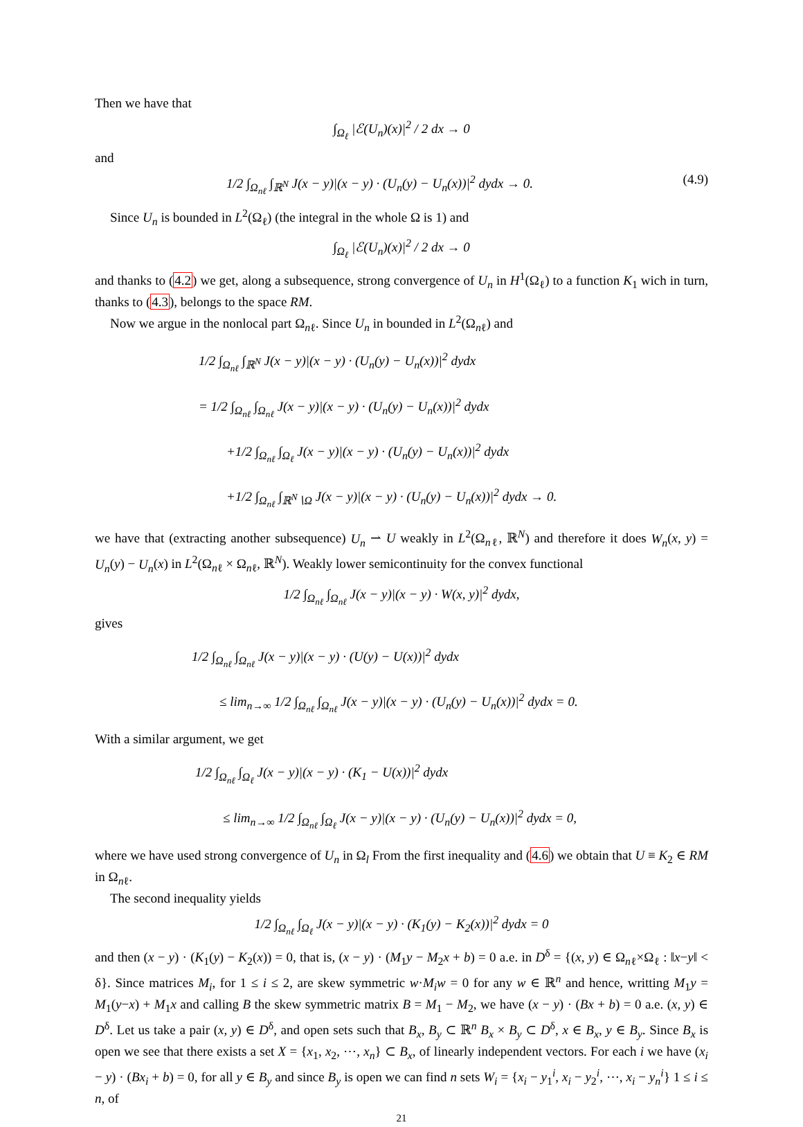Then we have that
∫<sub>Ω<sub>ℓ</sub></sub> |ℰ(U<sub>n</sub>)(x)|<sup>2</sup> / 2 dx → 0
and
1/2 ∫<sub>Ω<sub>nℓ</sub></sub> ∫<sub>ℝ<sup>N</sup></sub> J(x − y)|(x − y) · (U<sub>n</sub>(y) − U<sub>n</sub>(x))|<sup>2</sup> dydx → 0. (4.9)
Since U<sub>n</sub> is bounded in L<sup>2</sup>(Ω<sub>ℓ</sub>) (the integral in the whole Ω is 1) and
∫<sub>Ω<sub>ℓ</sub></sub> |ℰ(U<sub>n</sub>)(x)|<sup>2</sup> / 2 dx → 0
and thanks to (4.2) we get, along a subsequence, strong convergence of U<sub>n</sub> in H<sup>1</sup>(Ω<sub>ℓ</sub>) to a function K<sub>1</sub> wich in turn, thanks to (4.3), belongs to the space RM.
Now we argue in the nonlocal part Ω<sub>nℓ</sub>. Since U<sub>n</sub> in bounded in L<sup>2</sup>(Ω<sub>nℓ</sub>) and
1/2 ∫<sub>Ω<sub>nℓ</sub></sub> ∫<sub>ℝ<sup>N</sup></sub> J(x − y)|(x − y) · (U<sub>n</sub>(y) − U<sub>n</sub>(x))|<sup>2</sup> dydx
= 1/2 ∫<sub>Ω<sub>nℓ</sub></sub> ∫<sub>Ω<sub>nℓ</sub></sub> J(x − y)|(x − y) · (U<sub>n</sub>(y) − U<sub>n</sub>(x))|<sup>2</sup> dydx
+1/2 ∫<sub>Ω<sub>nℓ</sub></sub> ∫<sub>Ω<sub>ℓ</sub></sub> J(x − y)|(x − y) · (U<sub>n</sub>(y) − U<sub>n</sub>(x))|<sup>2</sup> dydx
+1/2 ∫<sub>Ω<sub>nℓ</sub></sub> ∫<sub>ℝ<sup>N</sup>∖Ω</sub> J(x − y)|(x − y) · (U<sub>n</sub>(y) − U<sub>n</sub>(x))|<sup>2</sup> dydx → 0.
we have that (extracting another subsequence) U<sub>n</sub> ⇀ U weakly in L<sup>2</sup>(Ω<sub>nℓ</sub>, ℝ<sup>N</sup>) and therefore it does W<sub>n</sub>(x, y) = U<sub>n</sub>(y) − U<sub>n</sub>(x) in L<sup>2</sup>(Ω<sub>nℓ</sub> × Ω<sub>nℓ</sub>, ℝ<sup>N</sup>). Weakly lower semicontinuity for the convex functional
1/2 ∫<sub>Ω<sub>nℓ</sub></sub> ∫<sub>Ω<sub>nℓ</sub></sub> J(x − y)|(x − y) · W(x, y)|<sup>2</sup> dydx,
gives
1/2 ∫<sub>Ω<sub>nℓ</sub></sub> ∫<sub>Ω<sub>nℓ</sub></sub> J(x − y)|(x − y) · (U(y) − U(x))|<sup>2</sup> dydx
≤ lim<sub>n→∞</sub> 1/2 ∫<sub>Ω<sub>nℓ</sub></sub> ∫<sub>Ω<sub>nℓ</sub></sub> J(x − y)|(x − y) · (U<sub>n</sub>(y) − U<sub>n</sub>(x))|<sup>2</sup> dydx = 0.
With a similar argument, we get
1/2 ∫<sub>Ω<sub>nℓ</sub></sub> ∫<sub>Ω<sub>ℓ</sub></sub> J(x − y)|(x − y) · (K<sub>1</sub> − U(x))|<sup>2</sup> dydx
≤ lim<sub>n→∞</sub> 1/2 ∫<sub>Ω<sub>nℓ</sub></sub> ∫<sub>Ω<sub>ℓ</sub></sub> J(x − y)|(x − y) · (U<sub>n</sub>(y) − U<sub>n</sub>(x))|<sup>2</sup> dydx = 0,
where we have used strong convergence of U<sub>n</sub> in Ω<sub>l</sub> From the first inequality and (4.6) we obtain that U ≡ K<sub>2</sub> ∈ RM in Ω<sub>nℓ</sub>.
The second inequality yields
1/2 ∫<sub>Ω<sub>nℓ</sub></sub> ∫<sub>Ω<sub>ℓ</sub></sub> J(x − y)|(x − y) · (K<sub>1</sub>(y) − K<sub>2</sub>(x))|<sup>2</sup> dydx = 0
and then (x − y) · (K<sub>1</sub>(y) − K<sub>2</sub>(x)) = 0, that is, (x − y) · (M<sub>1</sub>y − M<sub>2</sub>x + b) = 0 a.e. in D<sup>δ</sup> = {(x, y) ∈ Ω<sub>nℓ</sub>×Ω<sub>ℓ</sub> : ‖x−y‖ < δ}. Since matrices M<sub>i</sub>, for 1 ≤ i ≤ 2, are skew symmetric w·M<sub>i</sub>w = 0 for any w ∈ ℝ<sup>n</sup> and hence, writting M<sub>1</sub>y = M<sub>1</sub>(y−x) + M<sub>1</sub>x and calling B the skew symmetric matrix B = M<sub>1</sub> − M<sub>2</sub>, we have (x − y) · (Bx + b) = 0 a.e. (x, y) ∈ D<sup>δ</sup>. Let us take a pair (x, y) ∈ D<sup>δ</sup>, and open sets such that B<sub>x</sub>, B<sub>y</sub> ⊂ ℝ<sup>n</sup> B<sub>x</sub> × B<sub>y</sub> ⊂ D<sup>δ</sup>, x ∈ B<sub>x</sub>, y ∈ B<sub>y</sub>. Since B<sub>x</sub> is open we see that there exists a set X = {x<sub>1</sub>, x<sub>2</sub>, ⋯, x<sub>n</sub>} ⊂ B<sub>x</sub>, of linearly independent vectors. For each i we have (x<sub>i</sub> − y) · (Bx<sub>i</sub> + b) = 0, for all y ∈ B<sub>y</sub> and since B<sub>y</sub> is open we can find n sets W<sub>i</sub> = {x<sub>i</sub> − y<sub>1</sub><sup>i</sup>, x<sub>i</sub> − y<sub>2</sub><sup>i</sup>, ⋯, x<sub>i</sub> − y<sub>n</sub><sup>i</sup>} 1 ≤ i ≤ n, of
21